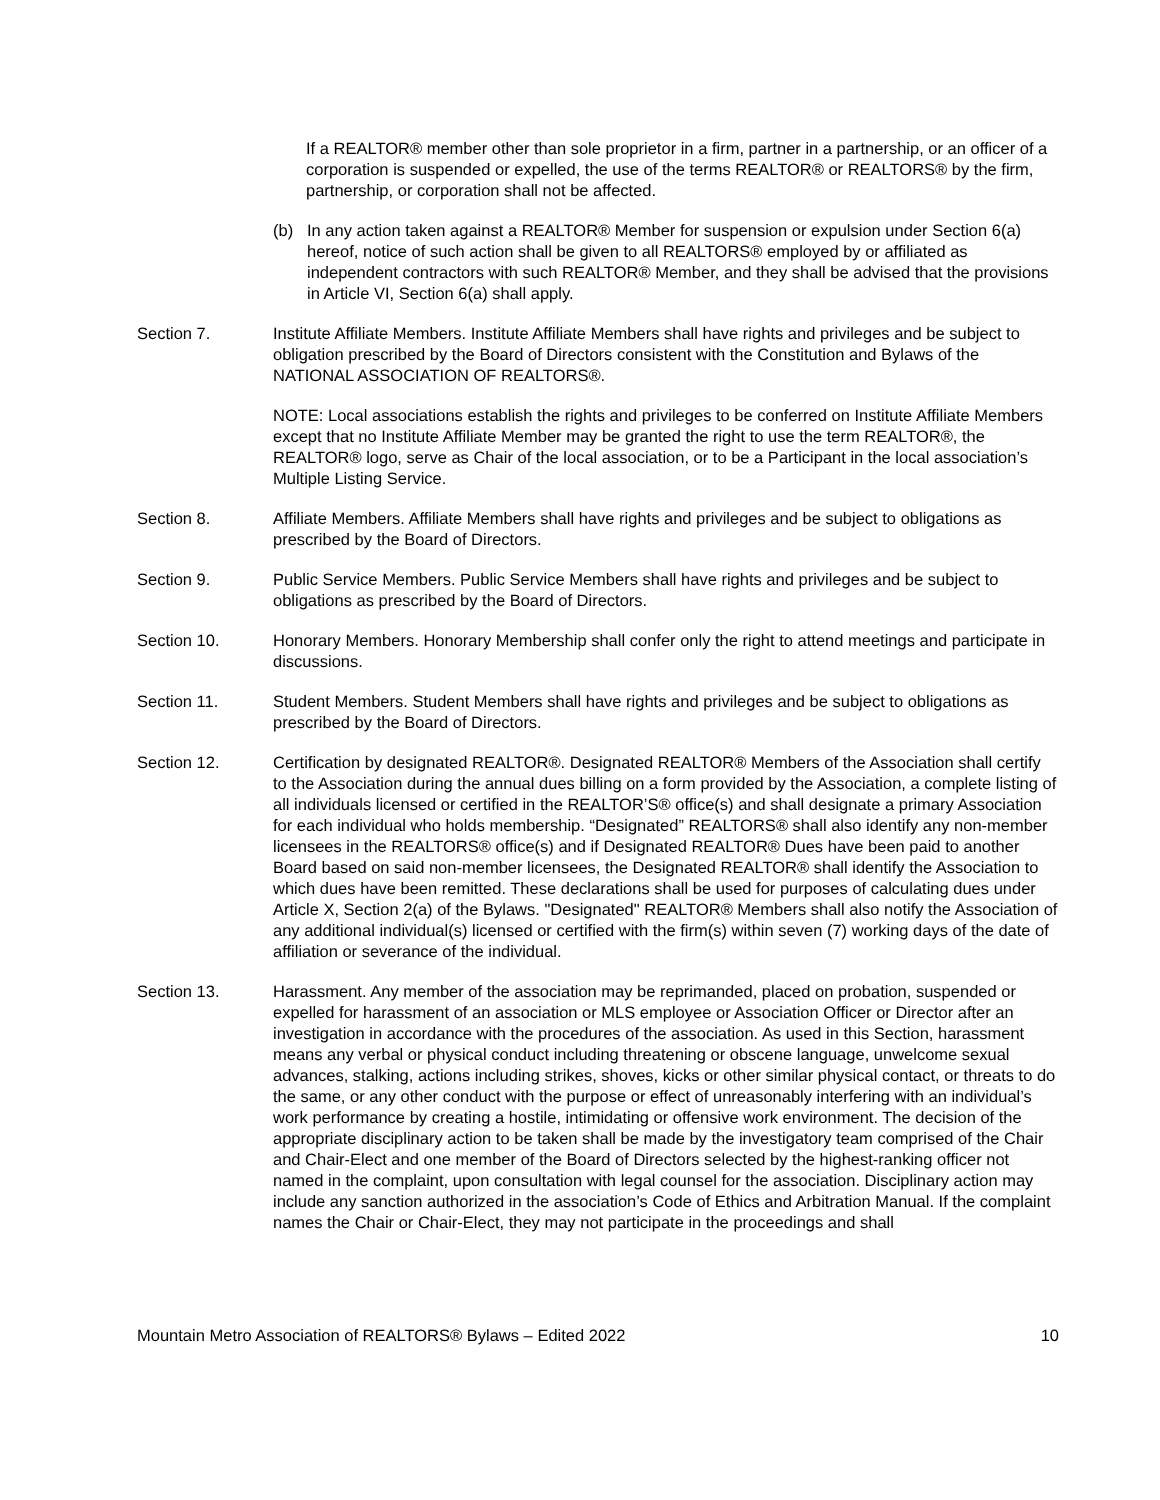If a REALTOR® member other than sole proprietor in a firm, partner in a partnership, or an officer of a corporation is suspended or expelled, the use of the terms REALTOR® or REALTORS® by the firm, partnership, or corporation shall not be affected.
(b) In any action taken against a REALTOR® Member for suspension or expulsion under Section 6(a) hereof, notice of such action shall be given to all REALTORS® employed by or affiliated as independent contractors with such REALTOR® Member, and they shall be advised that the provisions in Article VI, Section 6(a) shall apply.
Section 7. Institute Affiliate Members. Institute Affiliate Members shall have rights and privileges and be subject to obligation prescribed by the Board of Directors consistent with the Constitution and Bylaws of the NATIONAL ASSOCIATION OF REALTORS®.
NOTE: Local associations establish the rights and privileges to be conferred on Institute Affiliate Members except that no Institute Affiliate Member may be granted the right to use the term REALTOR®, the REALTOR® logo, serve as Chair of the local association, or to be a Participant in the local association’s Multiple Listing Service.
Section 8. Affiliate Members. Affiliate Members shall have rights and privileges and be subject to obligations as prescribed by the Board of Directors.
Section 9. Public Service Members. Public Service Members shall have rights and privileges and be subject to obligations as prescribed by the Board of Directors.
Section 10. Honorary Members. Honorary Membership shall confer only the right to attend meetings and participate in discussions.
Section 11. Student Members. Student Members shall have rights and privileges and be subject to obligations as prescribed by the Board of Directors.
Section 12. Certification by designated REALTOR®. Designated REALTOR® Members of the Association shall certify to the Association during the annual dues billing on a form provided by the Association, a complete listing of all individuals licensed or certified in the REALTOR’S® office(s) and shall designate a primary Association for each individual who holds membership. “Designated” REALTORS® shall also identify any non-member licensees in the REALTORS® office(s) and if Designated REALTOR® Dues have been paid to another Board based on said non-member licensees, the Designated REALTOR® shall identify the Association to which dues have been remitted. These declarations shall be used for purposes of calculating dues under Article X, Section 2(a) of the Bylaws. "Designated" REALTOR® Members shall also notify the Association of any additional individual(s) licensed or certified with the firm(s) within seven (7) working days of the date of affiliation or severance of the individual.
Section 13. Harassment. Any member of the association may be reprimanded, placed on probation, suspended or expelled for harassment of an association or MLS employee or Association Officer or Director after an investigation in accordance with the procedures of the association. As used in this Section, harassment means any verbal or physical conduct including threatening or obscene language, unwelcome sexual advances, stalking, actions including strikes, shoves, kicks or other similar physical contact, or threats to do the same, or any other conduct with the purpose or effect of unreasonably interfering with an individual’s work performance by creating a hostile, intimidating or offensive work environment. The decision of the appropriate disciplinary action to be taken shall be made by the investigatory team comprised of the Chair and Chair-Elect and one member of the Board of Directors selected by the highest-ranking officer not named in the complaint, upon consultation with legal counsel for the association. Disciplinary action may include any sanction authorized in the association’s Code of Ethics and Arbitration Manual. If the complaint names the Chair or Chair-Elect, they may not participate in the proceedings and shall
Mountain Metro Association of REALTORS® Bylaws – Edited 2022 10